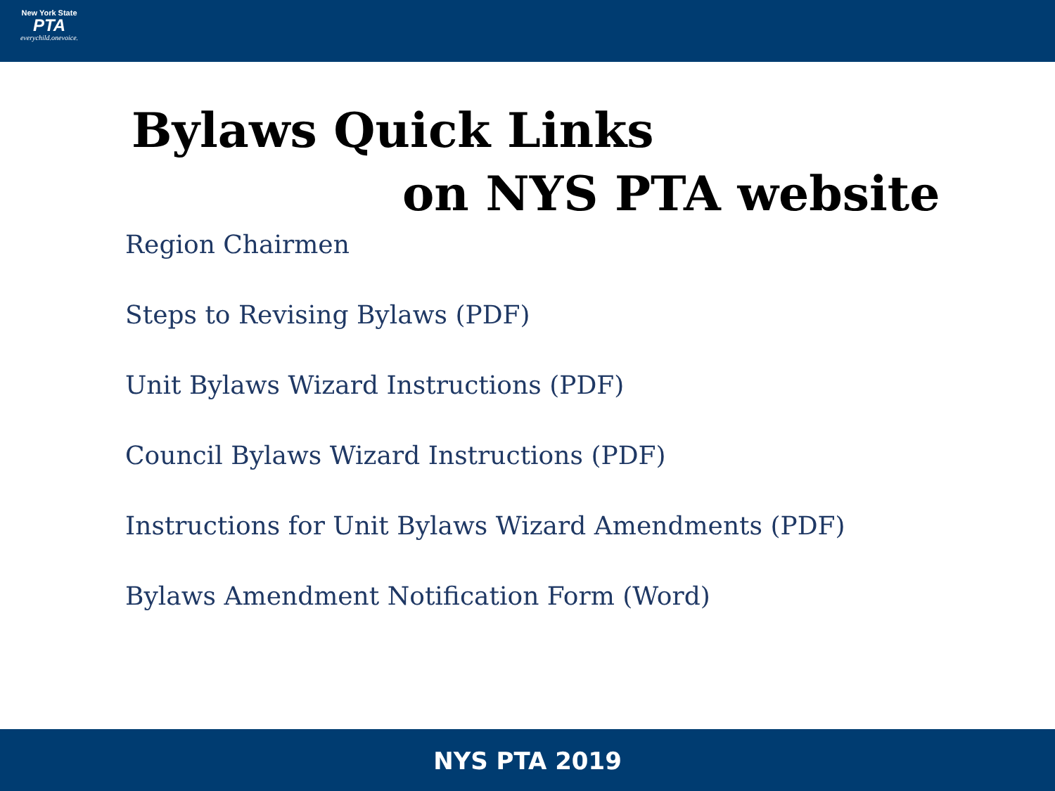New York State
PTA
everychild.onevoice.
Bylaws Quick Links
on NYS PTA website
Region Chairmen
Steps to Revising Bylaws (PDF)
Unit Bylaws Wizard Instructions (PDF)
Council Bylaws Wizard Instructions (PDF)
Instructions for Unit Bylaws Wizard Amendments (PDF)
Bylaws Amendment Notification Form (Word)
NYS PTA 2019